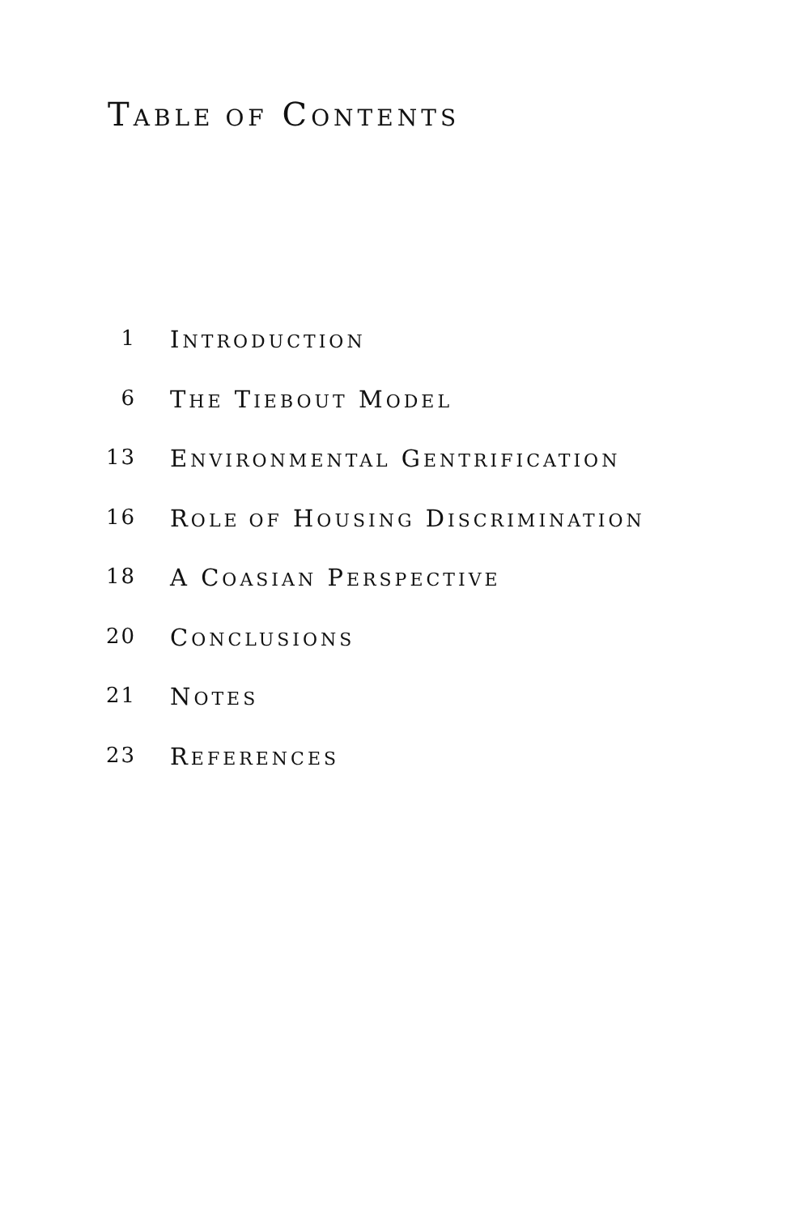TABLE OF CONTENTS
1 INTRODUCTION
6 THE TIEBOUT MODEL
13 ENVIRONMENTAL GENTRIFICATION
16 ROLE OF HOUSING DISCRIMINATION
18 A COASIAN PERSPECTIVE
20 CONCLUSIONS
21 NOTES
23 REFERENCES